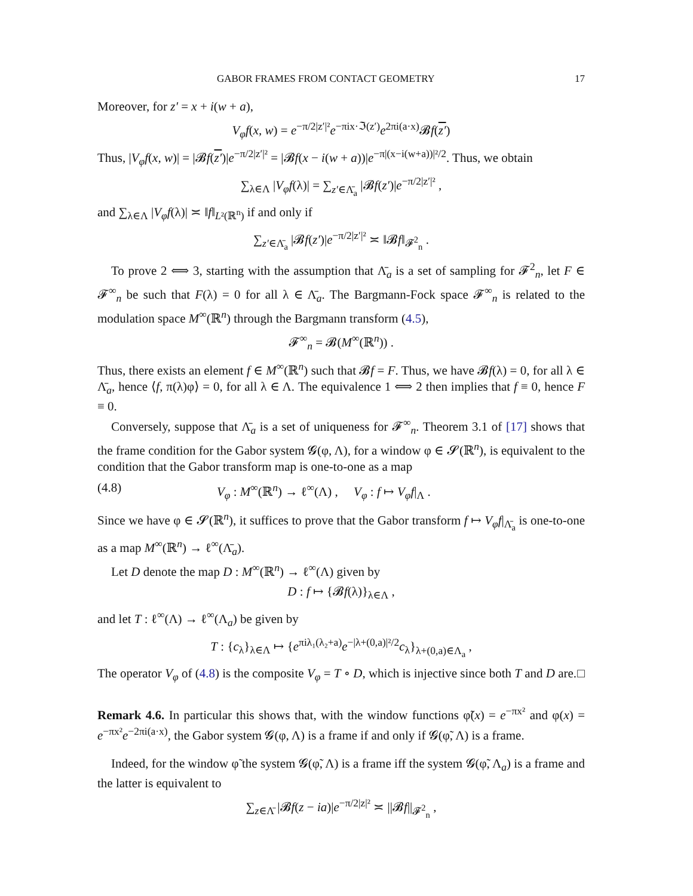GABOR FRAMES FROM CONTACT GEOMETRY 17
Moreover, for z′ = x + i(w + a),
V<sub>φ</sub>f(x, w) = e<sup>−π/2|z′|²</sup>e<sup>−πix·ℑ(z′)</sup>e<sup>2πi(a·x)</sup>𝓑f(z′)
Thus, |V<sub>φ</sub>f(x, w)| = |𝓑f(z′)|e<sup>−π/2|z′|²</sup> = |𝓑f(x − i(w + a))|e<sup>−π|(x−i(w+a))|²/2</sup>. Thus, we obtain
∑<sub>λ∈Λ</sub> |V<sub>φ</sub>f(λ)| = ∑<sub>z′∈Λ̄<sub>a</sub></sub> |𝓑f(z′)|e<sup>−π/2|z′|²</sup> ,
and ∑<sub>λ∈Λ</sub> |V<sub>φ</sub>f(λ)| ≍ ‖f‖<sub>L²(ℝ<sup>n</sup>)</sub> if and only if
∑<sub>z′∈Λ̄<sub>a</sub></sub> |𝓑f(z′)|e<sup>−π/2|z′|²</sup> ≍ ‖𝓑f‖<sub>𝓕<sup>2</sup><sub>n</sub></sub> .
To prove 2 ⟺ 3, starting with the assumption that Λ̄<sub>a</sub> is a set of sampling for 𝓕<sup>2</sup><sub>n</sub>, let F ∈ 𝓕<sup>∞</sup><sub>n</sub> be such that F(λ) = 0 for all λ ∈ Λ̄<sub>a</sub>. The Bargmann-Fock space 𝓕<sup>∞</sup><sub>n</sub> is related to the modulation space M<sup>∞</sup>(ℝ<sup>n</sup>) through the Bargmann transform (4.5),
𝓕<sup>∞</sup><sub>n</sub> = 𝓑(M<sup>∞</sup>(ℝ<sup>n</sup>)) .
Thus, there exists an element f ∈ M<sup>∞</sup>(ℝ<sup>n</sup>) such that 𝓑f = F. Thus, we have 𝓑f(λ) = 0, for all λ ∈ Λ̄<sub>a</sub>, hence ⟨f, π(λ)φ⟩ = 0, for all λ ∈ Λ. The equivalence 1 ⟺ 2 then implies that f ≡ 0, hence F ≡ 0.
Conversely, suppose that Λ̄<sub>a</sub> is a set of uniqueness for 𝓕<sup>∞</sup><sub>n</sub>. Theorem 3.1 of [17] shows that the frame condition for the Gabor system 𝓖(φ, Λ), for a window φ ∈ 𝓢(ℝ<sup>n</sup>), is equivalent to the condition that the Gabor transform map is one-to-one as a map
(4.8) V<sub>φ</sub> : M<sup>∞</sup>(ℝ<sup>n</sup>) → ℓ<sup>∞</sup>(Λ) , V<sub>φ</sub> : f ↦ V<sub>φ</sub>f|<sub>Λ</sub> .
Since we have φ ∈ 𝓢(ℝ<sup>n</sup>), it suffices to prove that the Gabor transform f ↦ V<sub>φ</sub>f|<sub>Λ̄<sub>a</sub></sub> is one-to-one as a map M<sup>∞</sup>(ℝ<sup>n</sup>) → ℓ<sup>∞</sup>(Λ̄<sub>a</sub>).
Let D denote the map D : M<sup>∞</sup>(ℝ<sup>n</sup>) → ℓ<sup>∞</sup>(Λ) given by
D : f ↦ {𝓑f(λ)}<sub>λ∈Λ</sub> ,
and let T : ℓ<sup>∞</sup>(Λ) → ℓ<sup>∞</sup>(Λ<sub>a</sub>) be given by
T : {c<sub>λ</sub>}<sub>λ∈Λ</sub> ↦ {e<sup>πiλ₁(λ₂+a)</sup>e<sup>−|λ+(0,a)|²/2</sup>c<sub>λ</sub>}<sub>λ+(0,a)∈Λ<sub>a</sub></sub> ,
The operator V<sub>φ</sub> of (4.8) is the composite V<sub>φ</sub> = T ∘ D, which is injective since both T and D are. □
Remark 4.6. In particular this shows that, with the window functions φ̃(x) = e<sup>−πx²</sup> and φ(x) = e<sup>−πx²</sup>e<sup>−2πi(a·x)</sup>, the Gabor system 𝓖(φ, Λ) is a frame if and only if 𝓖(φ̃, Λ) is a frame.
Indeed, for the window φ̃ the system 𝓖(φ̃, Λ) is a frame iff the system 𝓖(φ̃, Λ<sub>a</sub>) is a frame and the latter is equivalent to
∑<sub>z∈Λ̄</sub> |𝓑f(z − ia)|e<sup>−π/2|z|²</sup> ≍ ||𝓑f||<sub>𝓕<sup>2</sup><sub>n</sub></sub> ,